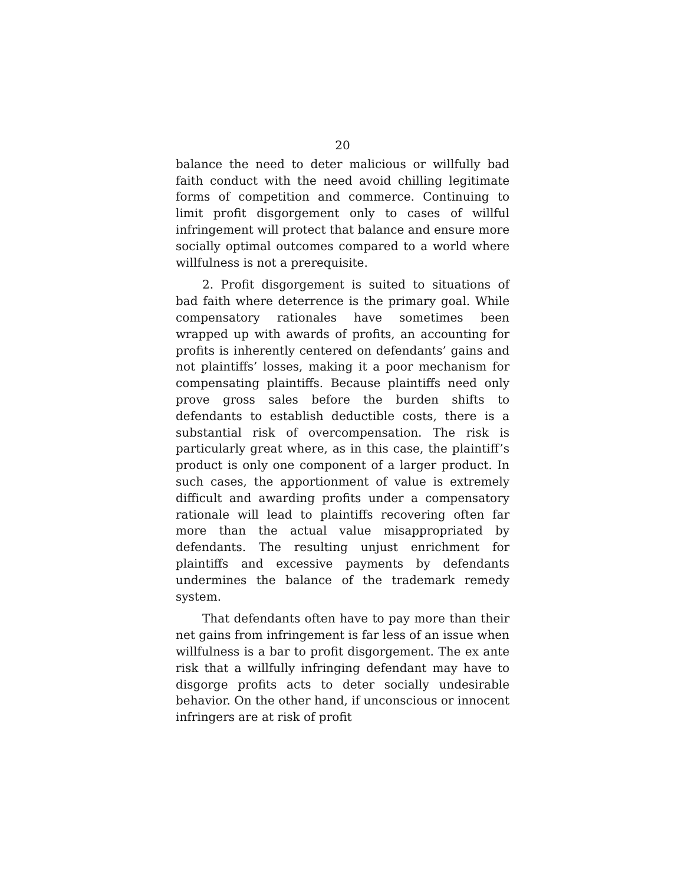20
balance the need to deter malicious or willfully bad faith conduct with the need avoid chilling legitimate forms of competition and commerce. Continuing to limit profit disgorgement only to cases of willful infringement will protect that balance and ensure more socially optimal outcomes compared to a world where willfulness is not a prerequisite.
2. Profit disgorgement is suited to situations of bad faith where deterrence is the primary goal. While compensatory rationales have sometimes been wrapped up with awards of profits, an accounting for profits is inherently centered on defendants’ gains and not plaintiffs’ losses, making it a poor mechanism for compensating plaintiffs. Because plaintiffs need only prove gross sales before the burden shifts to defendants to establish deductible costs, there is a substantial risk of overcompensation. The risk is particularly great where, as in this case, the plaintiff’s product is only one component of a larger product. In such cases, the apportionment of value is extremely difficult and awarding profits under a compensatory rationale will lead to plaintiffs recovering often far more than the actual value misappropriated by defendants. The resulting unjust enrichment for plaintiffs and excessive payments by defendants undermines the balance of the trademark remedy system.
That defendants often have to pay more than their net gains from infringement is far less of an issue when willfulness is a bar to profit disgorgement. The ex ante risk that a willfully infringing defendant may have to disgorge profits acts to deter socially undesirable behavior. On the other hand, if unconscious or innocent infringers are at risk of profit